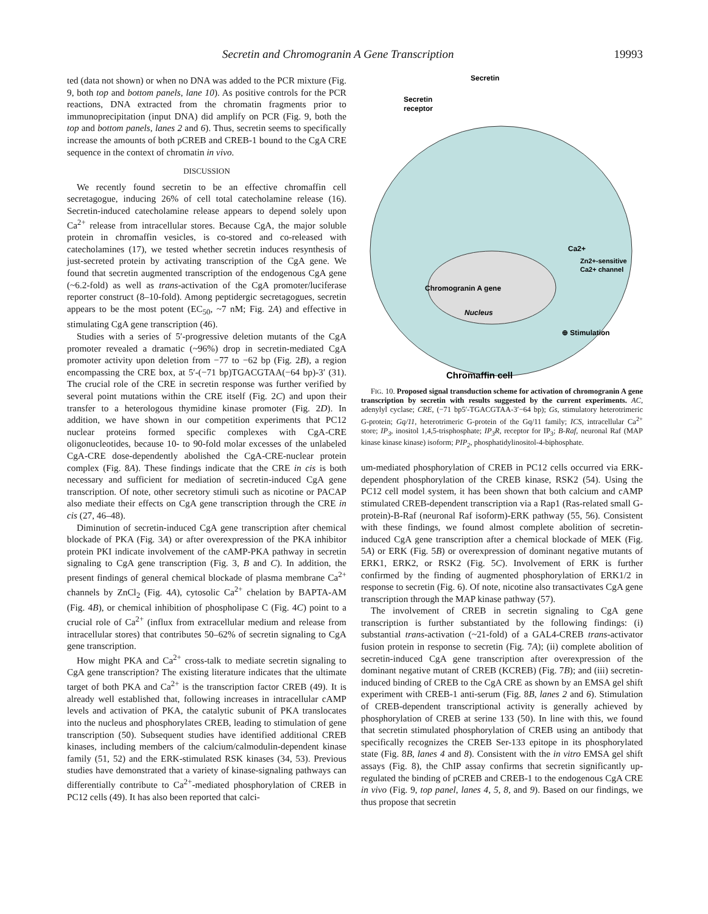Secretin and Chromogranin A Gene Transcription 19993
ted (data not shown) or when no DNA was added to the PCR mixture (Fig. 9, both top and bottom panels, lane 10). As positive controls for the PCR reactions, DNA extracted from the chromatin fragments prior to immunoprecipitation (input DNA) did amplify on PCR (Fig. 9, both the top and bottom panels, lanes 2 and 6). Thus, secretin seems to specifically increase the amounts of both pCREB and CREB-1 bound to the CgA CRE sequence in the context of chromatin in vivo.
DISCUSSION
We recently found secretin to be an effective chromaffin cell secretagogue, inducing 26% of cell total catecholamine release (16). Secretin-induced catecholamine release appears to depend solely upon Ca<sup>2+</sup> release from intracellular stores. Because CgA, the major soluble protein in chromaffin vesicles, is co-stored and co-released with catecholamines (17), we tested whether secretin induces resynthesis of just-secreted protein by activating transcription of the CgA gene. We found that secretin augmented transcription of the endogenous CgA gene (~6.2-fold) as well as trans-activation of the CgA promoter/luciferase reporter construct (8–10-fold). Among peptidergic secretagogues, secretin appears to be the most potent (EC<sub>50</sub>, ~7 nM; Fig. 2A) and effective in stimulating CgA gene transcription (46).
Studies with a series of 5′-progressive deletion mutants of the CgA promoter revealed a dramatic (~96%) drop in secretin-mediated CgA promoter activity upon deletion from −77 to −62 bp (Fig. 2B), a region encompassing the CRE box, at 5′-(−71 bp)TGACGTAA(−64 bp)-3′ (31). The crucial role of the CRE in secretin response was further verified by several point mutations within the CRE itself (Fig. 2C) and upon their transfer to a heterologous thymidine kinase promoter (Fig. 2D). In addition, we have shown in our competition experiments that PC12 nuclear proteins formed specific complexes with CgA-CRE oligonucleotides, because 10- to 90-fold molar excesses of the unlabeled CgA-CRE dose-dependently abolished the CgA-CRE-nuclear protein complex (Fig. 8A). These findings indicate that the CRE in cis is both necessary and sufficient for mediation of secretin-induced CgA gene transcription. Of note, other secretory stimuli such as nicotine or PACAP also mediate their effects on CgA gene transcription through the CRE in cis (27, 46–48).
Diminution of secretin-induced CgA gene transcription after chemical blockade of PKA (Fig. 3A) or after overexpression of the PKA inhibitor protein PKI indicate involvement of the cAMP-PKA pathway in secretin signaling to CgA gene transcription (Fig. 3, B and C). In addition, the present findings of general chemical blockade of plasma membrane Ca<sup>2+</sup> channels by ZnCl<sub>2</sub> (Fig. 4A), cytosolic Ca<sup>2+</sup> chelation by BAPTA-AM (Fig. 4B), or chemical inhibition of phospholipase C (Fig. 4C) point to a crucial role of Ca<sup>2+</sup> (influx from extracellular medium and release from intracellular stores) that contributes 50–62% of secretin signaling to CgA gene transcription.
How might PKA and Ca<sup>2+</sup> cross-talk to mediate secretin signaling to CgA gene transcription? The existing literature indicates that the ultimate target of both PKA and Ca<sup>2+</sup> is the transcription factor CREB (49). It is already well established that, following increases in intracellular cAMP levels and activation of PKA, the catalytic subunit of PKA translocates into the nucleus and phosphorylates CREB, leading to stimulation of gene transcription (50). Subsequent studies have identified additional CREB kinases, including members of the calcium/calmodulin-dependent kinase family (51, 52) and the ERK-stimulated RSK kinases (34, 53). Previous studies have demonstrated that a variety of kinase-signaling pathways can differentially contribute to Ca<sup>2+</sup>-mediated phosphorylation of CREB in PC12 cells (49). It has also been reported that calci-
Secretin
Secretin
receptor
Chromogranin A gene
Nucleus
Ca2+
Zn2+-sensitive
Ca2+ channel
⊕ Stimulation
Chromaffin cell
FIG. 10. Proposed signal transduction scheme for activation of chromogranin A gene transcription by secretin with results suggested by the current experiments. AC, adenylyl cyclase; CRE, (−71 bp5′-TGACGTAA-3′−64 bp); Gs, stimulatory heterotrimeric G-protein; Gq/11, heterotrimeric G-protein of the Gq/11 family; ICS, intracellular Ca<sup>2+</sup> store; IP<sub>3</sub>, inositol 1,4,5-trisphosphate; IP<sub>3</sub>R, receptor for IP<sub>3</sub>; B-Raf, neuronal Raf (MAP kinase kinase kinase) isoform; PIP<sub>2</sub>, phosphatidylinositol-4-biphosphate.
um-mediated phosphorylation of CREB in PC12 cells occurred via ERK-dependent phosphorylation of the CREB kinase, RSK2 (54). Using the PC12 cell model system, it has been shown that both calcium and cAMP stimulated CREB-dependent transcription via a Rap1 (Ras-related small G-protein)-B-Raf (neuronal Raf isoform)-ERK pathway (55, 56). Consistent with these findings, we found almost complete abolition of secretin-induced CgA gene transcription after a chemical blockade of MEK (Fig. 5A) or ERK (Fig. 5B) or overexpression of dominant negative mutants of ERK1, ERK2, or RSK2 (Fig. 5C). Involvement of ERK is further confirmed by the finding of augmented phosphorylation of ERK1/2 in response to secretin (Fig. 6). Of note, nicotine also transactivates CgA gene transcription through the MAP kinase pathway (57).
The involvement of CREB in secretin signaling to CgA gene transcription is further substantiated by the following findings: (i) substantial trans-activation (~21-fold) of a GAL4-CREB trans-activator fusion protein in response to secretin (Fig. 7A); (ii) complete abolition of secretin-induced CgA gene transcription after overexpression of the dominant negative mutant of CREB (KCREB) (Fig. 7B); and (iii) secretin-induced binding of CREB to the CgA CRE as shown by an EMSA gel shift experiment with CREB-1 anti-serum (Fig. 8B, lanes 2 and 6). Stimulation of CREB-dependent transcriptional activity is generally achieved by phosphorylation of CREB at serine 133 (50). In line with this, we found that secretin stimulated phosphorylation of CREB using an antibody that specifically recognizes the CREB Ser-133 epitope in its phosphorylated state (Fig. 8B, lanes 4 and 8). Consistent with the in vitro EMSA gel shift assays (Fig. 8), the ChIP assay confirms that secretin significantly up-regulated the binding of pCREB and CREB-1 to the endogenous CgA CRE in vivo (Fig. 9, top panel, lanes 4, 5, 8, and 9). Based on our findings, we thus propose that secretin